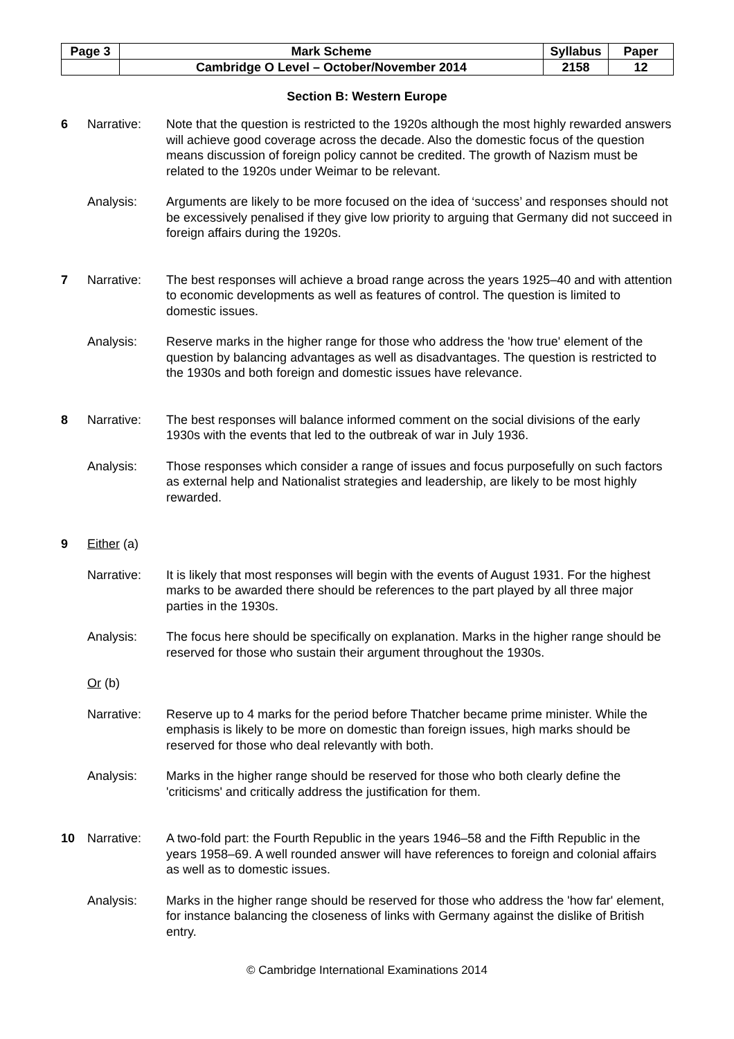| Page 3 | Mark Scheme | Syllabus | Paper |
| | Cambridge O Level – October/November 2014 | 2158 | 12 |
Section B: Western Europe
6 Narrative: Note that the question is restricted to the 1920s although the most highly rewarded answers will achieve good coverage across the decade. Also the domestic focus of the question means discussion of foreign policy cannot be credited. The growth of Nazism must be related to the 1920s under Weimar to be relevant.
Analysis: Arguments are likely to be more focused on the idea of ‘success’ and responses should not be excessively penalised if they give low priority to arguing that Germany did not succeed in foreign affairs during the 1920s.
7 Narrative: The best responses will achieve a broad range across the years 1925–40 and with attention to economic developments as well as features of control. The question is limited to domestic issues.
Analysis: Reserve marks in the higher range for those who address the 'how true' element of the question by balancing advantages as well as disadvantages. The question is restricted to the 1930s and both foreign and domestic issues have relevance.
8 Narrative: The best responses will balance informed comment on the social divisions of the early 1930s with the events that led to the outbreak of war in July 1936.
Analysis: Those responses which consider a range of issues and focus purposefully on such factors as external help and Nationalist strategies and leadership, are likely to be most highly rewarded.
9 Either (a)
Narrative: It is likely that most responses will begin with the events of August 1931. For the highest marks to be awarded there should be references to the part played by all three major parties in the 1930s.
Analysis: The focus here should be specifically on explanation. Marks in the higher range should be reserved for those who sustain their argument throughout the 1930s.
Or (b)
Narrative: Reserve up to 4 marks for the period before Thatcher became prime minister. While the emphasis is likely to be more on domestic than foreign issues, high marks should be reserved for those who deal relevantly with both.
Analysis: Marks in the higher range should be reserved for those who both clearly define the 'criticisms' and critically address the justification for them.
10 Narrative: A two-fold part: the Fourth Republic in the years 1946–58 and the Fifth Republic in the years 1958–69. A well rounded answer will have references to foreign and colonial affairs as well as to domestic issues.
Analysis: Marks in the higher range should be reserved for those who address the 'how far' element, for instance balancing the closeness of links with Germany against the dislike of British entry.
© Cambridge International Examinations 2014